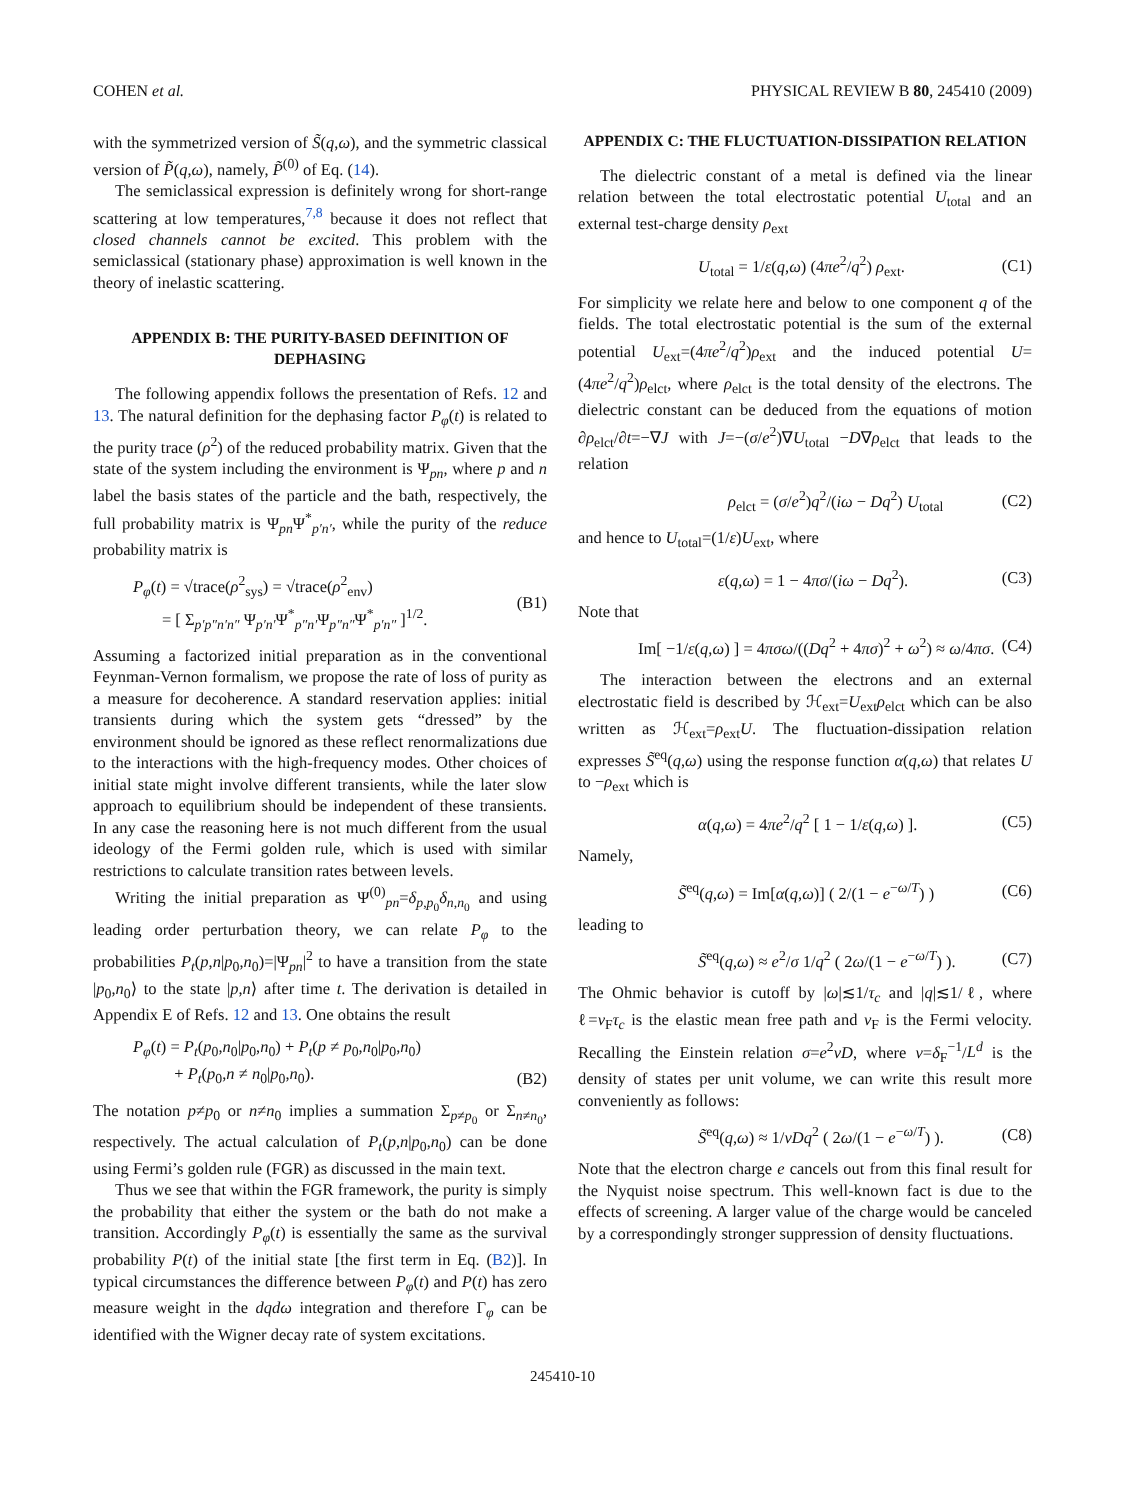COHEN et al. PHYSICAL REVIEW B 80, 245410 (2009)
with the symmetrized version of S̃(q,ω), and the symmetric classical version of P̃(q,ω), namely, P̃<sup>(0)</sup> of Eq. (14).
The semiclassical expression is definitely wrong for short-range scattering at low temperatures,<sup>7,8</sup> because it does not reflect that closed channels cannot be excited. This problem with the semiclassical (stationary phase) approximation is well known in the theory of inelastic scattering.
APPENDIX B: THE PURITY-BASED DEFINITION OF DEPHASING
The following appendix follows the presentation of Refs. 12 and 13. The natural definition for the dephasing factor P<sub>φ</sub>(t) is related to the purity trace (ρ<sup>2</sup>) of the reduced probability matrix. Given that the state of the system including the environment is Ψ<sub>pn</sub>, where p and n label the basis states of the particle and the bath, respectively, the full probability matrix is Ψ<sub>pn</sub>Ψ<sup>*</sup><sub>p′n′</sub>, while the purity of the reduce probability matrix is
P<sub>φ</sub>(t) = √trace(ρ<sup>2</sup><sub>sys</sub>) = √trace(ρ<sup>2</sup><sub>env</sub>)
= [ Σ<sub>p′p″n′n″</sub> Ψ<sub>p′n′</sub>Ψ<sup>*</sup><sub>p″n′</sub>Ψ<sub>p″n″</sub>Ψ<sup>*</sup><sub>p′n″</sub> ]<sup>1/2</sup>. (B1)
Assuming a factorized initial preparation as in the conventional Feynman-Vernon formalism, we propose the rate of loss of purity as a measure for decoherence. A standard reservation applies: initial transients during which the system gets “dressed” by the environment should be ignored as these reflect renormalizations due to the interactions with the high-frequency modes. Other choices of initial state might involve different transients, while the later slow approach to equilibrium should be independent of these transients. In any case the reasoning here is not much different from the usual ideology of the Fermi golden rule, which is used with similar restrictions to calculate transition rates between levels.
Writing the initial preparation as Ψ<sup>(0)</sup><sub>pn</sub>=δ<sub>p,p<sub>0</sub></sub>δ<sub>n,n<sub>0</sub></sub> and using leading order perturbation theory, we can relate P<sub>φ</sub> to the probabilities P<sub>t</sub>(p,n|p<sub>0</sub>,n<sub>0</sub>)=|Ψ<sub>pn</sub>|<sup>2</sup> to have a transition from the state |p<sub>0</sub>,n<sub>0</sub>⟩ to the state |p,n⟩ after time t. The derivation is detailed in Appendix E of Refs. 12 and 13. One obtains the result
P<sub>φ</sub>(t) = P<sub>t</sub>(p<sub>0</sub>,n<sub>0</sub>|p<sub>0</sub>,n<sub>0</sub>) + P<sub>t</sub>(p ≠ p<sub>0</sub>,n<sub>0</sub>|p<sub>0</sub>,n<sub>0</sub>)
+ P<sub>t</sub>(p<sub>0</sub>,n ≠ n<sub>0</sub>|p<sub>0</sub>,n<sub>0</sub>). (B2)
The notation p≠p<sub>0</sub> or n≠n<sub>0</sub> implies a summation Σ<sub>p≠p<sub>0</sub></sub> or Σ<sub>n≠n<sub>0</sub></sub>, respectively. The actual calculation of P<sub>t</sub>(p,n|p<sub>0</sub>,n<sub>0</sub>) can be done using Fermi’s golden rule (FGR) as discussed in the main text.
Thus we see that within the FGR framework, the purity is simply the probability that either the system or the bath do not make a transition. Accordingly P<sub>φ</sub>(t) is essentially the same as the survival probability P(t) of the initial state [the first term in Eq. (B2)]. In typical circumstances the difference between P<sub>φ</sub>(t) and P(t) has zero measure weight in the dqdω integration and therefore Γ<sub>φ</sub> can be identified with the Wigner decay rate of system excitations.
APPENDIX C: THE FLUCTUATION-DISSIPATION RELATION
The dielectric constant of a metal is defined via the linear relation between the total electrostatic potential U<sub>total</sub> and an external test-charge density ρ<sub>ext</sub>
U<sub>total</sub> = 1/ε(q,ω) (4πe<sup>2</sup>/q<sup>2</sup>) ρ<sub>ext</sub>. (C1)
For simplicity we relate here and below to one component q of the fields. The total electrostatic potential is the sum of the external potential U<sub>ext</sub>=(4πe<sup>2</sup>/q<sup>2</sup>)ρ<sub>ext</sub> and the induced potential U=(4πe<sup>2</sup>/q<sup>2</sup>)ρ<sub>elct</sub>, where ρ<sub>elct</sub> is the total density of the electrons. The dielectric constant can be deduced from the equations of motion ∂ρ<sub>elct</sub>/∂t=−∇J with J=−(σ/e<sup>2</sup>)∇U<sub>total</sub> −D∇ρ<sub>elct</sub> that leads to the relation
ρ<sub>elct</sub> = (σ/e<sup>2</sup>)q<sup>2</sup>/(iω − Dq<sup>2</sup>) U<sub>total</sub> (C2)
and hence to U<sub>total</sub>=(1/ε)U<sub>ext</sub>, where
ε(q,ω) = 1 − 4πσ/(iω − Dq<sup>2</sup>). (C3)
Note that
Im[ −1/ε(q,ω) ] = 4πσω/((Dq<sup>2</sup> + 4πσ)<sup>2</sup> + ω<sup>2</sup>) ≈ ω/4πσ. (C4)
The interaction between the electrons and an external electrostatic field is described by ℋ<sub>ext</sub>=U<sub>ext</sub>ρ<sub>elct</sub> which can be also written as ℋ<sub>ext</sub>=ρ<sub>ext</sub>U. The fluctuation-dissipation relation expresses S̃<sup>eq</sup>(q,ω) using the response function α(q,ω) that relates U to −ρ<sub>ext</sub> which is
α(q,ω) = 4πe<sup>2</sup>/q<sup>2</sup> [ 1 − 1/ε(q,ω) ]. (C5)
Namely,
S̃<sup>eq</sup>(q,ω) = Im[α(q,ω)] ( 2/(1 − e<sup>−ω/T</sup>) ) (C6)
leading to
S̃<sup>eq</sup>(q,ω) ≈ e<sup>2</sup>/σ 1/q<sup>2</sup> ( 2ω/(1 − e<sup>−ω/T</sup>) ). (C7)
The Ohmic behavior is cutoff by |ω|≲1/τ<sub>c</sub> and |q|≲1/ℓ, where ℓ=v<sub>F</sub>τ<sub>c</sub> is the elastic mean free path and v<sub>F</sub> is the Fermi velocity. Recalling the Einstein relation σ=e<sup>2</sup>νD, where ν=δ<sub>F</sub><sup>−1</sup>/L<sup>d</sup> is the density of states per unit volume, we can write this result more conveniently as follows:
S̃<sup>eq</sup>(q,ω) ≈ 1/νDq<sup>2</sup> ( 2ω/(1 − e<sup>−ω/T</sup>) ). (C8)
Note that the electron charge e cancels out from this final result for the Nyquist noise spectrum. This well-known fact is due to the effects of screening. A larger value of the charge would be canceled by a correspondingly stronger suppression of density fluctuations.
245410-10